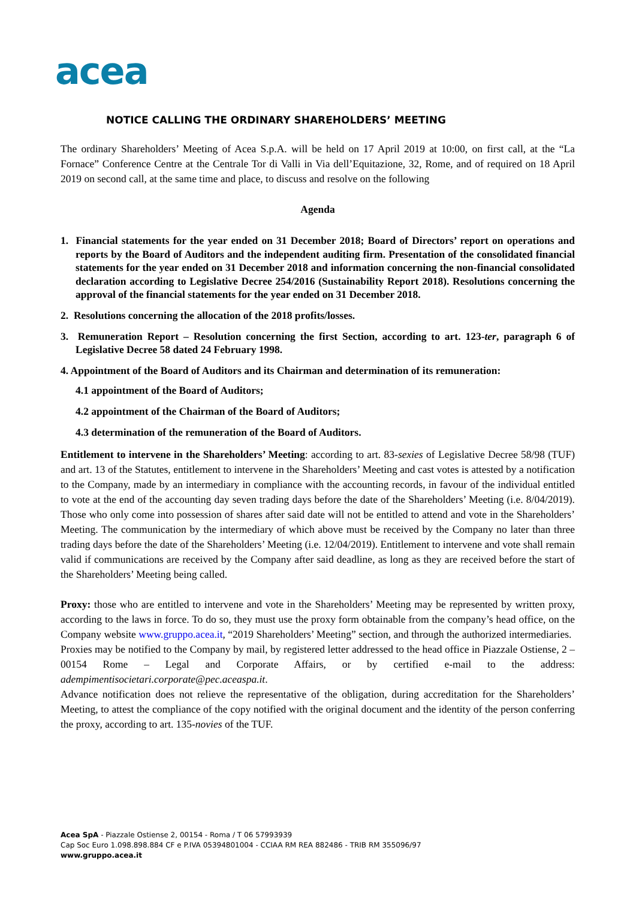acea
NOTICE CALLING THE ORDINARY SHAREHOLDERS’ MEETING
The ordinary Shareholders’ Meeting of Acea S.p.A. will be held on 17 April 2019 at 10:00, on first call, at the “La Fornace” Conference Centre at the Centrale Tor di Valli in Via dell’Equitazione, 32, Rome, and of required on 18 April 2019 on second call, at the same time and place, to discuss and resolve on the following
Agenda
1. Financial statements for the year ended on 31 December 2018; Board of Directors’ report on operations and reports by the Board of Auditors and the independent auditing firm. Presentation of the consolidated financial statements for the year ended on 31 December 2018 and information concerning the non-financial consolidated declaration according to Legislative Decree 254/2016 (Sustainability Report 2018). Resolutions concerning the approval of the financial statements for the year ended on 31 December 2018.
2. Resolutions concerning the allocation of the 2018 profits/losses.
3. Remuneration Report – Resolution concerning the first Section, according to art. 123-ter, paragraph 6 of Legislative Decree 58 dated 24 February 1998.
4. Appointment of the Board of Auditors and its Chairman and determination of its remuneration:
4.1 appointment of the Board of Auditors;
4.2 appointment of the Chairman of the Board of Auditors;
4.3 determination of the remuneration of the Board of Auditors.
Entitlement to intervene in the Shareholders’ Meeting: according to art. 83-sexies of Legislative Decree 58/98 (TUF) and art. 13 of the Statutes, entitlement to intervene in the Shareholders’ Meeting and cast votes is attested by a notification to the Company, made by an intermediary in compliance with the accounting records, in favour of the individual entitled to vote at the end of the accounting day seven trading days before the date of the Shareholders’ Meeting (i.e. 8/04/2019). Those who only come into possession of shares after said date will not be entitled to attend and vote in the Shareholders’ Meeting. The communication by the intermediary of which above must be received by the Company no later than three trading days before the date of the Shareholders’ Meeting (i.e. 12/04/2019). Entitlement to intervene and vote shall remain valid if communications are received by the Company after said deadline, as long as they are received before the start of the Shareholders’ Meeting being called.
Proxy: those who are entitled to intervene and vote in the Shareholders’ Meeting may be represented by written proxy, according to the laws in force. To do so, they must use the proxy form obtainable from the company’s head office, on the Company website www.gruppo.acea.it, “2019 Shareholders’ Meeting” section, and through the authorized intermediaries.
Proxies may be notified to the Company by mail, by registered letter addressed to the head office in Piazzale Ostiense, 2 – 00154 Rome – Legal and Corporate Affairs, or by certified e-mail to the address: adempimentisocietari.corporate@pec.aceaspa.it.
Advance notification does not relieve the representative of the obligation, during accreditation for the Shareholders’ Meeting, to attest the compliance of the copy notified with the original document and the identity of the person conferring the proxy, according to art. 135-novies of the TUF.
Acea SpA - Piazzale Ostiense 2, 00154 - Roma / T 06 57993939
Cap Soc Euro 1.098.898.884 CF e P.IVA 05394801004 - CCIAA RM REA 882486 - TRIB RM 355096/97
www.gruppo.acea.it